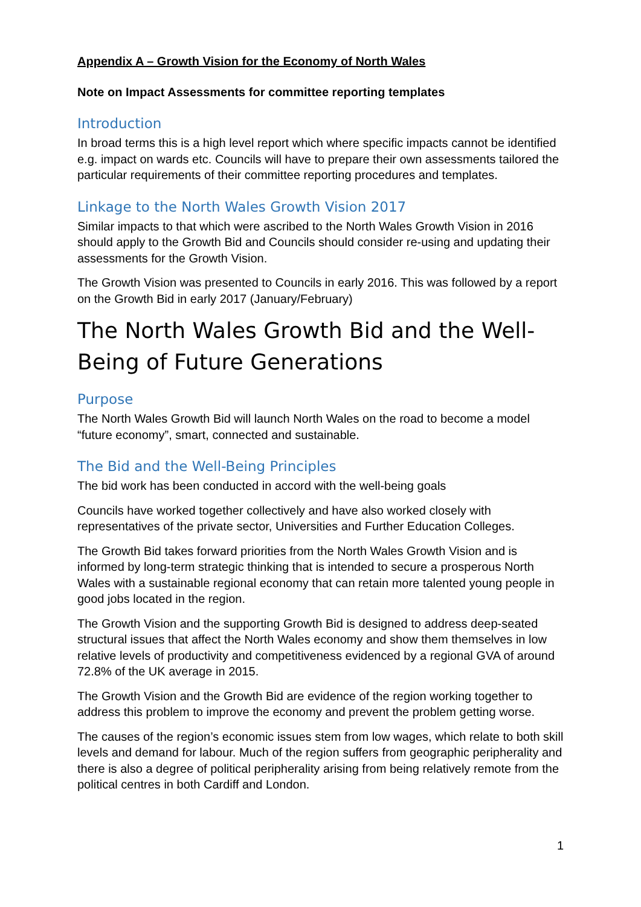Appendix A – Growth Vision for the Economy of North Wales
Note on Impact Assessments for committee reporting templates
Introduction
In broad terms this is a high level report which where specific impacts cannot be identified e.g. impact on wards etc. Councils will have to prepare their own assessments tailored the particular requirements of their committee reporting procedures and templates.
Linkage to the North Wales Growth Vision 2017
Similar impacts to that which were ascribed to the North Wales Growth Vision in 2016 should apply to the Growth Bid and Councils should consider re-using and updating their assessments for the Growth Vision.
The Growth Vision was presented to Councils in early 2016. This was followed by a report on the Growth Bid in early 2017 (January/February)
The North Wales Growth Bid and the Well-Being of Future Generations
Purpose
The North Wales Growth Bid will launch North Wales on the road to become a model “future economy”, smart, connected and sustainable.
The Bid and the Well-Being Principles
The bid work has been conducted in accord with the well-being goals
Councils have worked together collectively and have also worked closely with representatives of the private sector, Universities and Further Education Colleges.
The Growth Bid takes forward priorities from the North Wales Growth Vision and is informed by long-term strategic thinking that is intended to secure a prosperous North Wales with a sustainable regional economy that can retain more talented young people in good jobs located in the region.
The Growth Vision and the supporting Growth Bid is designed to address deep-seated structural issues that affect the North Wales economy and show them themselves in low relative levels of productivity and competitiveness evidenced by a regional GVA of around 72.8% of the UK average in 2015.
The Growth Vision and the Growth Bid are evidence of the region working together to address this problem to improve the economy and prevent the problem getting worse.
The causes of the region’s economic issues stem from low wages, which relate to both skill levels and demand for labour. Much of the region suffers from geographic peripherality and there is also a degree of political peripherality arising from being relatively remote from the political centres in both Cardiff and London.
1